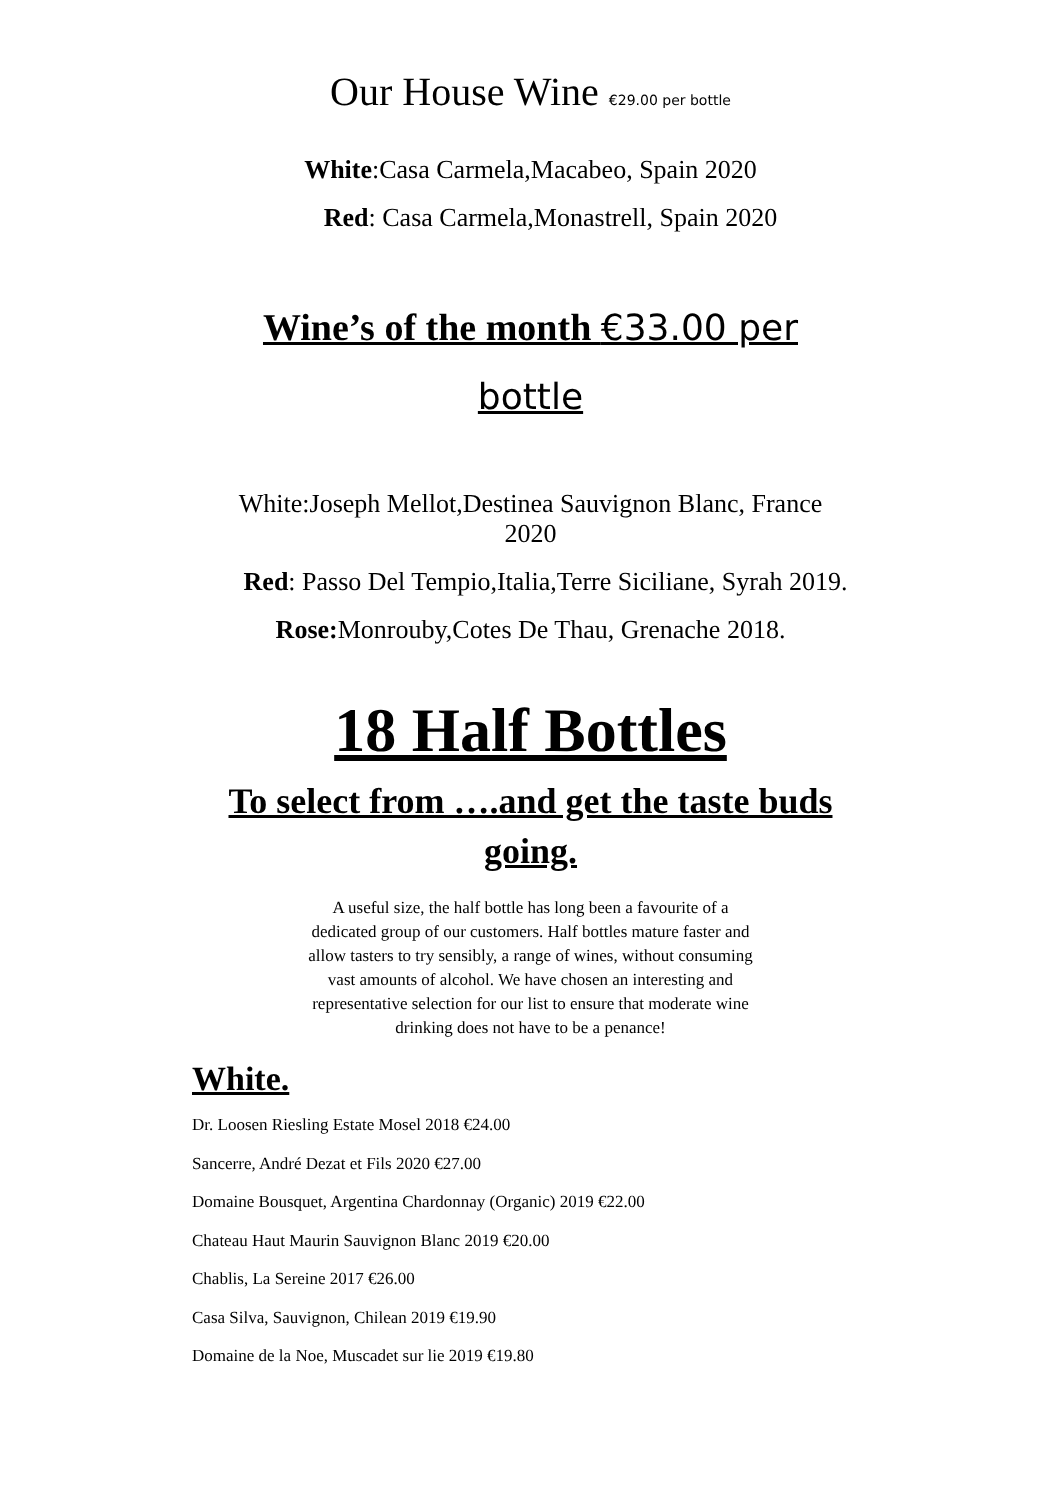Our House Wine €29.00 per bottle
White:Casa Carmela,Macabeo, Spain 2020
Red: Casa Carmela,Monastrell, Spain 2020
Wine’s of the month €33.00 per bottle
White:Joseph Mellot,Destinea Sauvignon Blanc, France 2020
Red: Passo Del Tempio,Italia,Terre Siciliane, Syrah 2019.
Rose: Monrouby,Cotes De Thau, Grenache 2018.
18 Half Bottles
To select from ….and get the taste buds going.
A useful size, the half bottle has long been a favourite of a dedicated group of our customers. Half bottles mature faster and allow tasters to try sensibly, a range of wines, without consuming vast amounts of alcohol. We have chosen an interesting and representative selection for our list to ensure that moderate wine drinking does not have to be a penance!
White.
Dr. Loosen Riesling Estate Mosel 2018 €24.00
Sancerre, André Dezat et Fils 2020 €27.00
Domaine Bousquet, Argentina Chardonnay (Organic) 2019 €22.00
Chateau Haut Maurin Sauvignon Blanc 2019 €20.00
Chablis, La Sereine 2017 €26.00
Casa Silva, Sauvignon, Chilean 2019 €19.90
Domaine de la Noe, Muscadet sur lie 2019 €19.80